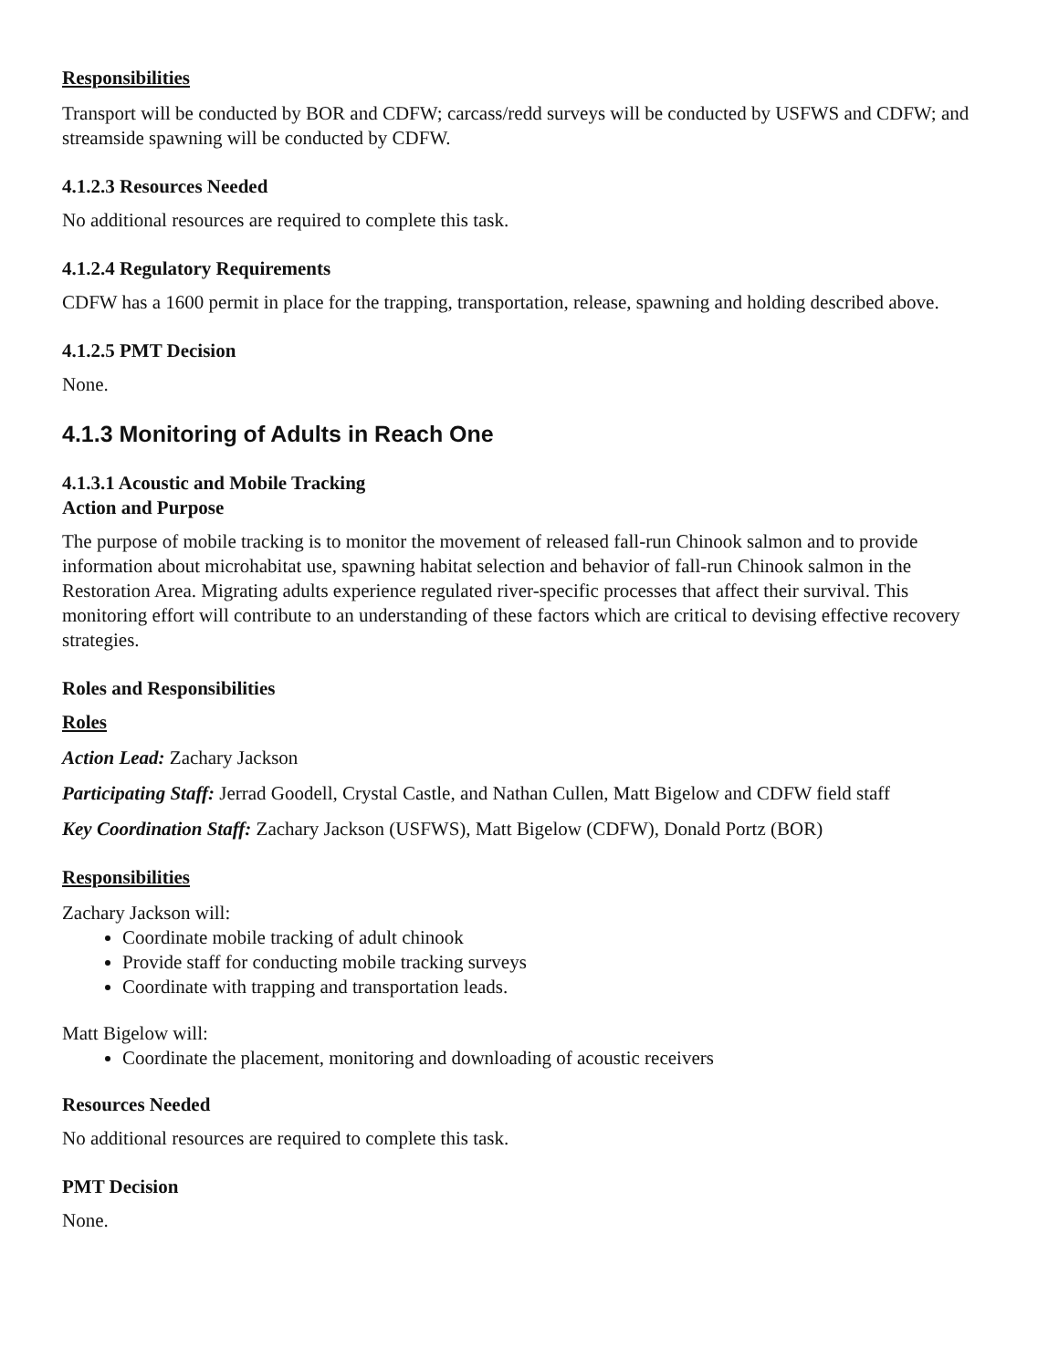Responsibilities
Transport will be conducted by BOR and CDFW; carcass/redd surveys will be conducted by USFWS and CDFW; and streamside spawning will be conducted by CDFW.
4.1.2.3 Resources Needed
No additional resources are required to complete this task.
4.1.2.4 Regulatory Requirements
CDFW has a 1600 permit in place for the trapping, transportation, release, spawning and holding described above.
4.1.2.5 PMT Decision
None.
4.1.3 Monitoring of Adults in Reach One
4.1.3.1 Acoustic and Mobile Tracking
Action and Purpose
The purpose of mobile tracking is to monitor the movement of released fall-run Chinook salmon and to provide information about microhabitat use, spawning habitat selection and behavior of fall-run Chinook salmon in the Restoration Area. Migrating adults experience regulated river-specific processes that affect their survival. This monitoring effort will contribute to an understanding of these factors which are critical to devising effective recovery strategies.
Roles and Responsibilities
Roles
Action Lead: Zachary Jackson
Participating Staff: Jerrad Goodell, Crystal Castle, and Nathan Cullen, Matt Bigelow and CDFW field staff
Key Coordination Staff: Zachary Jackson (USFWS), Matt Bigelow (CDFW), Donald Portz (BOR)
Responsibilities
Zachary Jackson will:
Coordinate mobile tracking of adult chinook
Provide staff for conducting mobile tracking surveys
Coordinate with trapping and transportation leads.
Matt Bigelow will:
Coordinate the placement, monitoring and downloading of acoustic receivers
Resources Needed
No additional resources are required to complete this task.
PMT Decision
None.